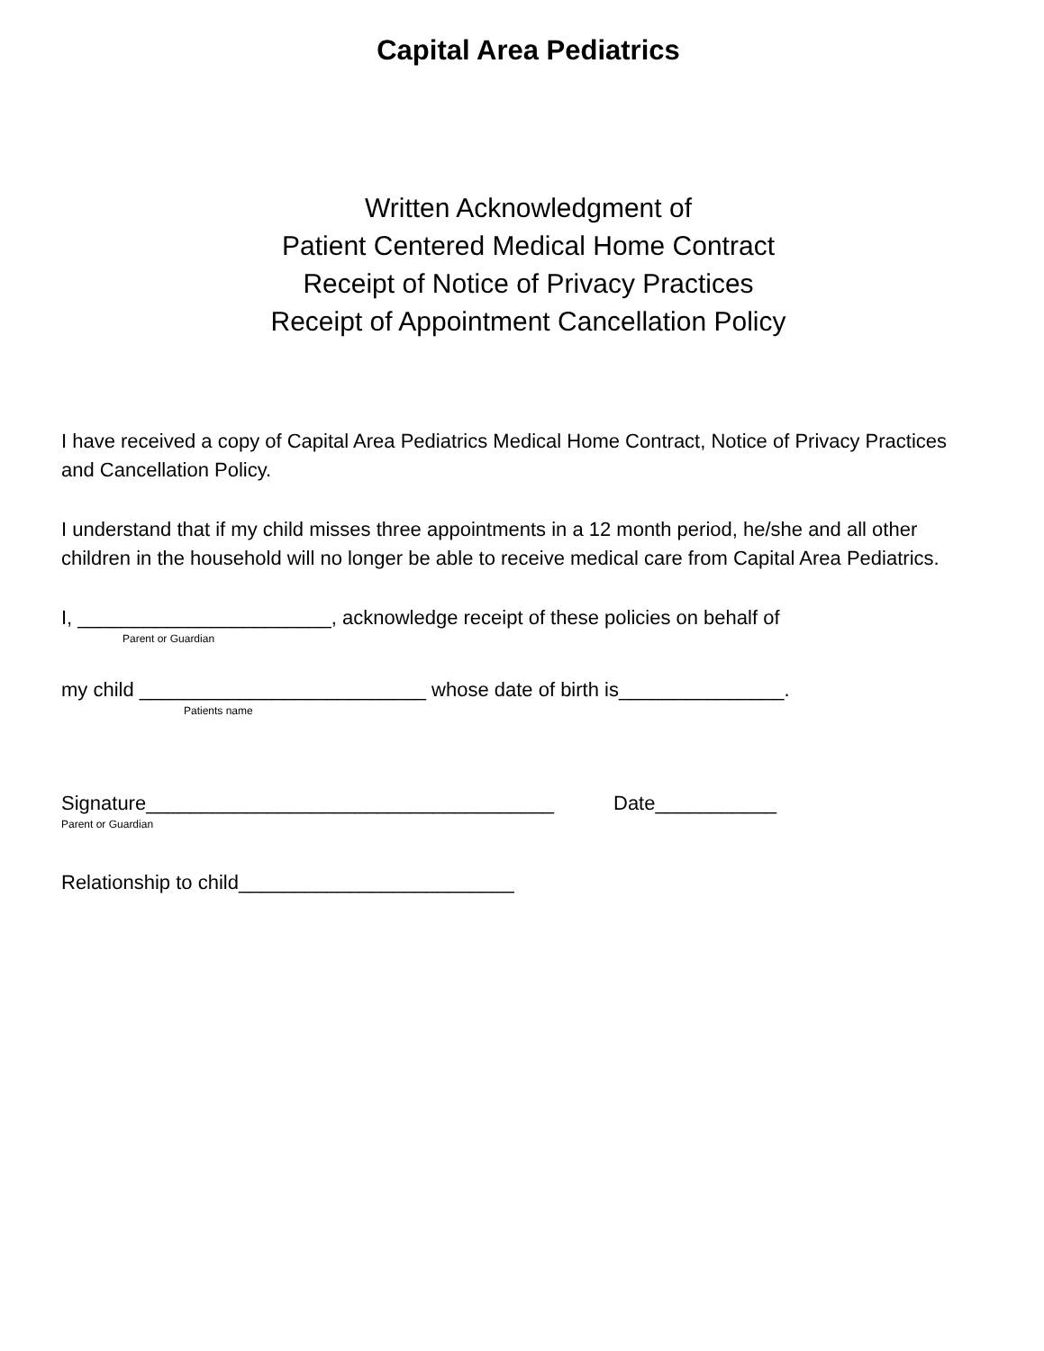Capital Area Pediatrics
Written Acknowledgment of
Patient Centered Medical Home Contract
Receipt of Notice of Privacy Practices
Receipt of Appointment Cancellation Policy
I have received a copy of Capital Area Pediatrics Medical Home Contract, Notice of Privacy Practices and Cancellation Policy.
I understand that if my child misses three appointments in a 12 month period, he/she and all other children in the household will no longer be able to receive medical care from Capital Area Pediatrics.
I, _______________________, acknowledge receipt of these policies on behalf of
Parent or Guardian
my child __________________________ whose date of birth is_______________.
Patients name
Signature_____________________________________ Date___________
Parent or Guardian
Relationship to child_________________________